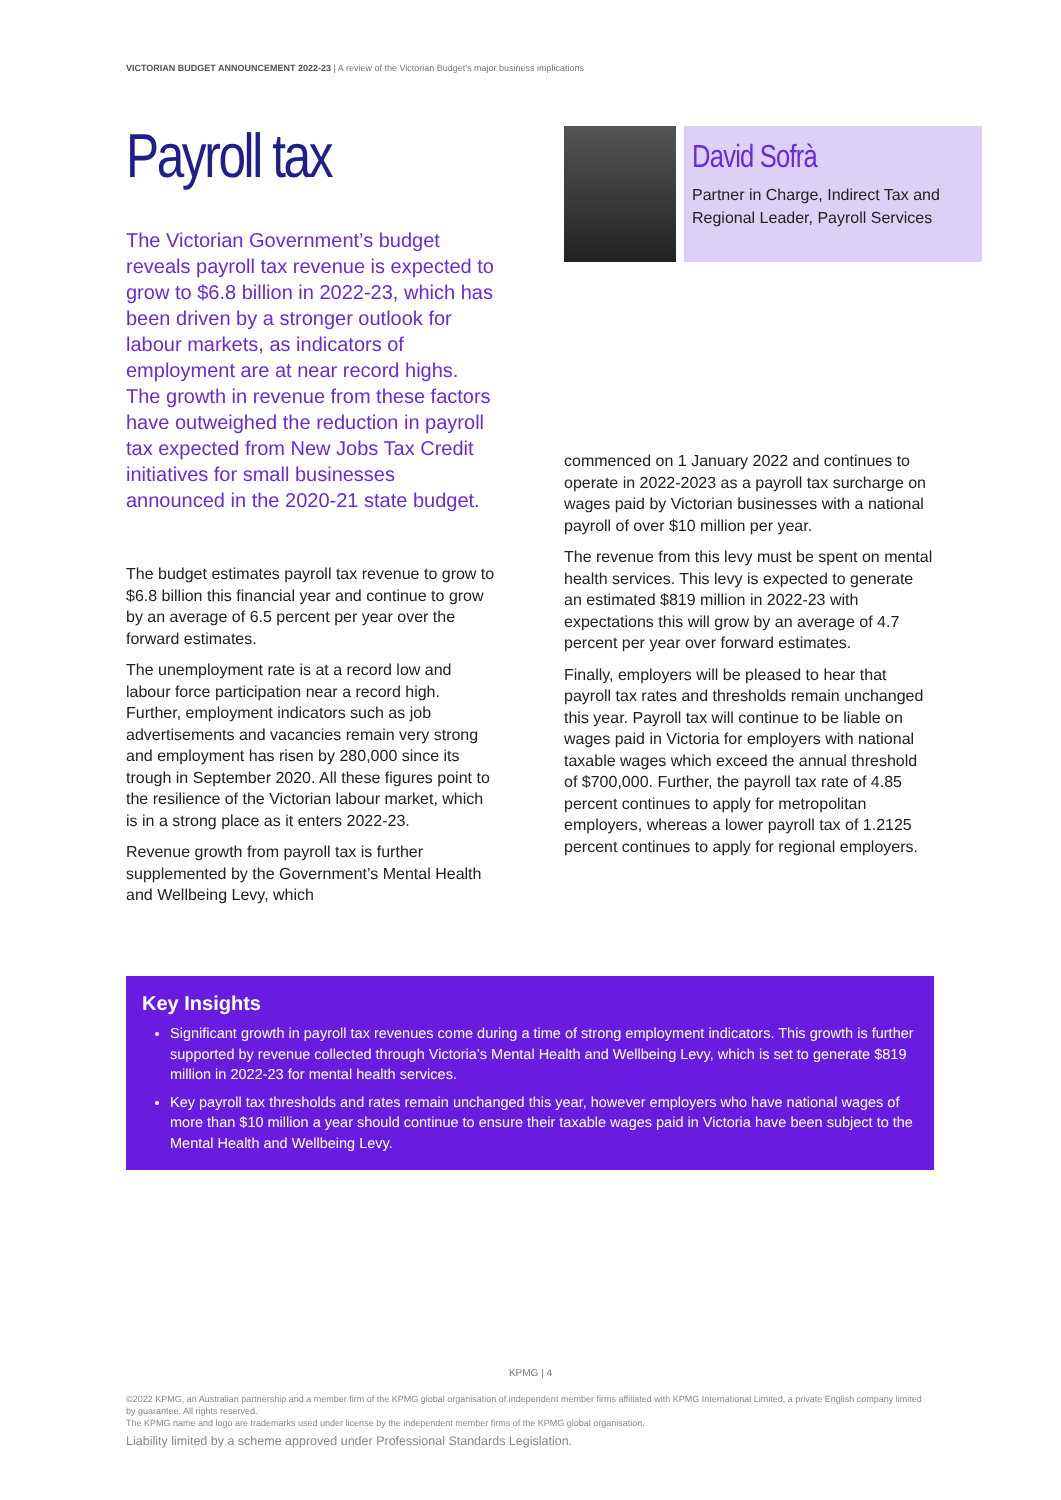VICTORIAN BUDGET ANNOUNCEMENT 2022-23 | A review of the Victorian Budget's major business implications
Payroll tax
The Victorian Government’s budget reveals payroll tax revenue is expected to grow to $6.8 billion in 2022-23, which has been driven by a stronger outlook for labour markets, as indicators of employment are at near record highs. The growth in revenue from these factors have outweighed the reduction in payroll tax expected from New Jobs Tax Credit initiatives for small businesses announced in the 2020-21 state budget.
The budget estimates payroll tax revenue to grow to $6.8 billion this financial year and continue to grow by an average of 6.5 percent per year over the forward estimates.
The unemployment rate is at a record low and labour force participation near a record high. Further, employment indicators such as job advertisements and vacancies remain very strong and employment has risen by 280,000 since its trough in September 2020. All these figures point to the resilience of the Victorian labour market, which is in a strong place as it enters 2022-23.
Revenue growth from payroll tax is further supplemented by the Government’s Mental Health and Wellbeing Levy, which
David Sofrà
Partner in Charge, Indirect Tax and Regional Leader, Payroll Services
commenced on 1 January 2022 and continues to operate in 2022-2023 as a payroll tax surcharge on wages paid by Victorian businesses with a national payroll of over $10 million per year.
The revenue from this levy must be spent on mental health services. This levy is expected to generate an estimated $819 million in 2022-23 with expectations this will grow by an average of 4.7 percent per year over forward estimates.
Finally, employers will be pleased to hear that payroll tax rates and thresholds remain unchanged this year. Payroll tax will continue to be liable on wages paid in Victoria for employers with national taxable wages which exceed the annual threshold of $700,000. Further, the payroll tax rate of 4.85 percent continues to apply for metropolitan employers, whereas a lower payroll tax of 1.2125 percent continues to apply for regional employers.
Key Insights
Significant growth in payroll tax revenues come during a time of strong employment indicators. This growth is further supported by revenue collected through Victoria’s Mental Health and Wellbeing Levy, which is set to generate $819 million in 2022-23 for mental health services.
Key payroll tax thresholds and rates remain unchanged this year, however employers who have national wages of more than $10 million a year should continue to ensure their taxable wages paid in Victoria have been subject to the Mental Health and Wellbeing Levy.
KPMG | 4
©2022 KPMG, an Australian partnership and a member firm of the KPMG global organisation of independent member firms affiliated with KPMG International Limited, a private English company limited by guarantee. All rights reserved.
The KPMG name and logo are trademarks used under license by the independent member firms of the KPMG global organisation.
Liability limited by a scheme approved under Professional Standards Legislation.